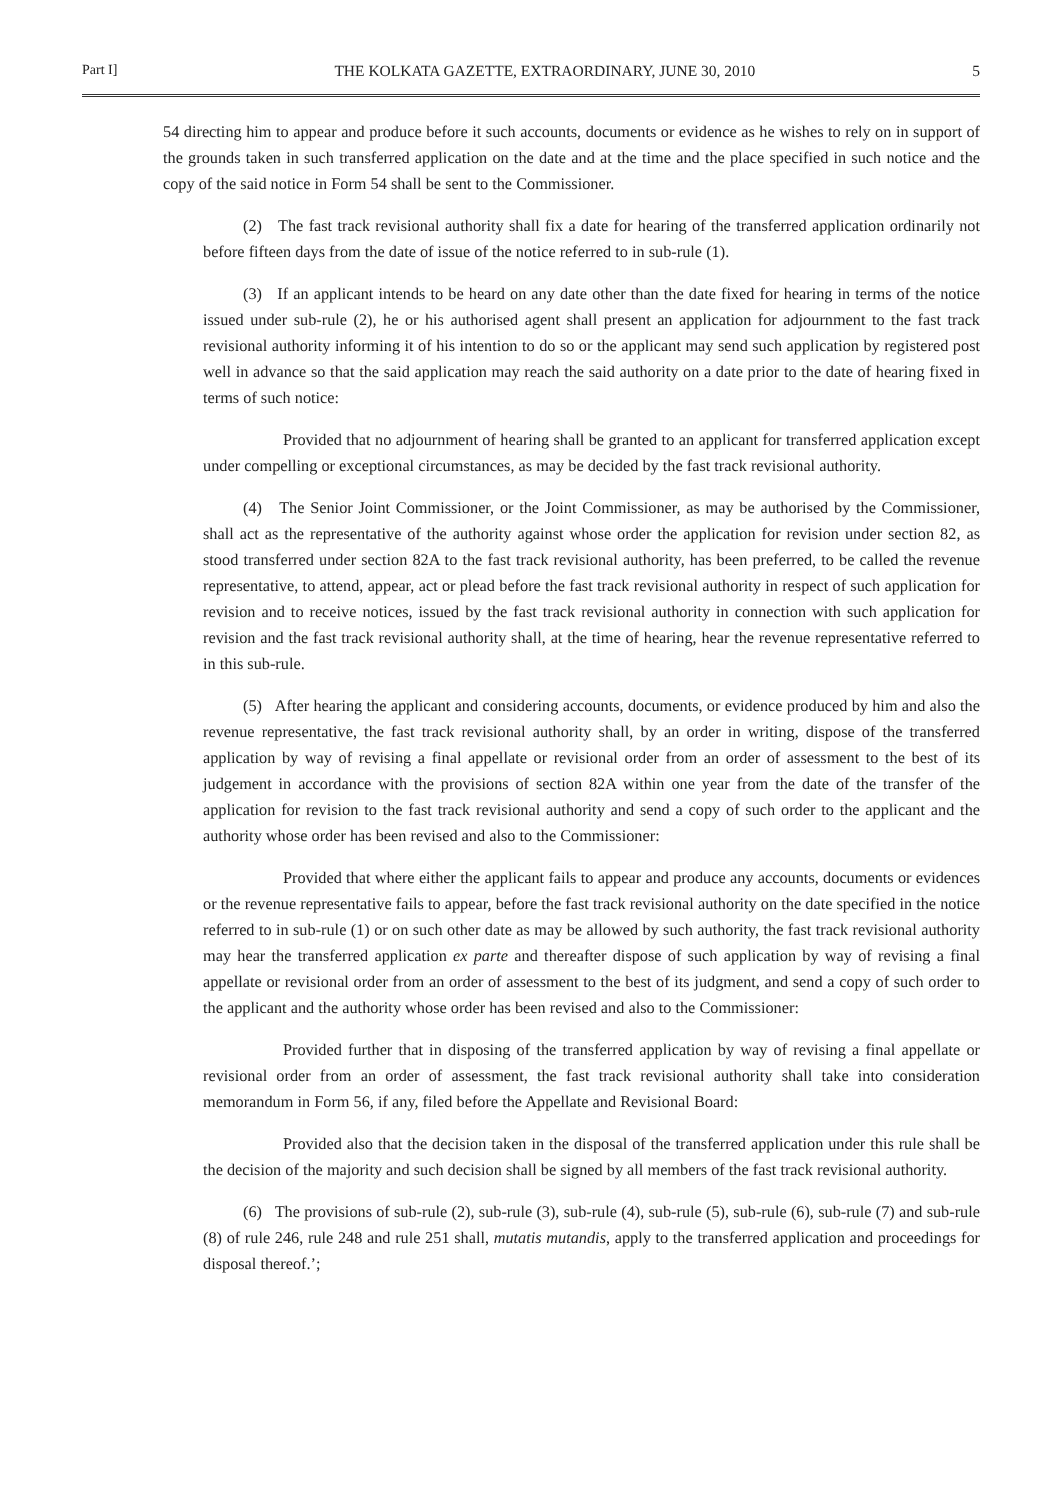Part I] THE KOLKATA GAZETTE, EXTRAORDINARY, JUNE 30, 2010 5
54 directing him to appear and produce before it such accounts, documents or evidence as he wishes to rely on in support of the grounds taken in such transferred application on the date and at the time and the place specified in such notice and the copy of the said notice in Form 54 shall be sent to the Commissioner.
(2) The fast track revisional authority shall fix a date for hearing of the transferred application ordinarily not before fifteen days from the date of issue of the notice referred to in sub-rule (1).
(3) If an applicant intends to be heard on any date other than the date fixed for hearing in terms of the notice issued under sub-rule (2), he or his authorised agent shall present an application for adjournment to the fast track revisional authority informing it of his intention to do so or the applicant may send such application by registered post well in advance so that the said application may reach the said authority on a date prior to the date of hearing fixed in terms of such notice:
Provided that no adjournment of hearing shall be granted to an applicant for transferred application except under compelling or exceptional circumstances, as may be decided by the fast track revisional authority.
(4) The Senior Joint Commissioner, or the Joint Commissioner, as may be authorised by the Commissioner, shall act as the representative of the authority against whose order the application for revision under section 82, as stood transferred under section 82A to the fast track revisional authority, has been preferred, to be called the revenue representative, to attend, appear, act or plead before the fast track revisional authority in respect of such application for revision and to receive notices, issued by the fast track revisional authority in connection with such application for revision and the fast track revisional authority shall, at the time of hearing, hear the revenue representative referred to in this sub-rule.
(5) After hearing the applicant and considering accounts, documents, or evidence produced by him and also the revenue representative, the fast track revisional authority shall, by an order in writing, dispose of the transferred application by way of revising a final appellate or revisional order from an order of assessment to the best of its judgement in accordance with the provisions of section 82A within one year from the date of the transfer of the application for revision to the fast track revisional authority and send a copy of such order to the applicant and the authority whose order has been revised and also to the Commissioner:
Provided that where either the applicant fails to appear and produce any accounts, documents or evidences or the revenue representative fails to appear, before the fast track revisional authority on the date specified in the notice referred to in sub-rule (1) or on such other date as may be allowed by such authority, the fast track revisional authority may hear the transferred application ex parte and thereafter dispose of such application by way of revising a final appellate or revisional order from an order of assessment to the best of its judgment, and send a copy of such order to the applicant and the authority whose order has been revised and also to the Commissioner:
Provided further that in disposing of the transferred application by way of revising a final appellate or revisional order from an order of assessment, the fast track revisional authority shall take into consideration memorandum in Form 56, if any, filed before the Appellate and Revisional Board:
Provided also that the decision taken in the disposal of the transferred application under this rule shall be the decision of the majority and such decision shall be signed by all members of the fast track revisional authority.
(6) The provisions of sub-rule (2), sub-rule (3), sub-rule (4), sub-rule (5), sub-rule (6), sub-rule (7) and sub-rule (8) of rule 246, rule 248 and rule 251 shall, mutatis mutandis, apply to the transferred application and proceedings for disposal thereof.’;